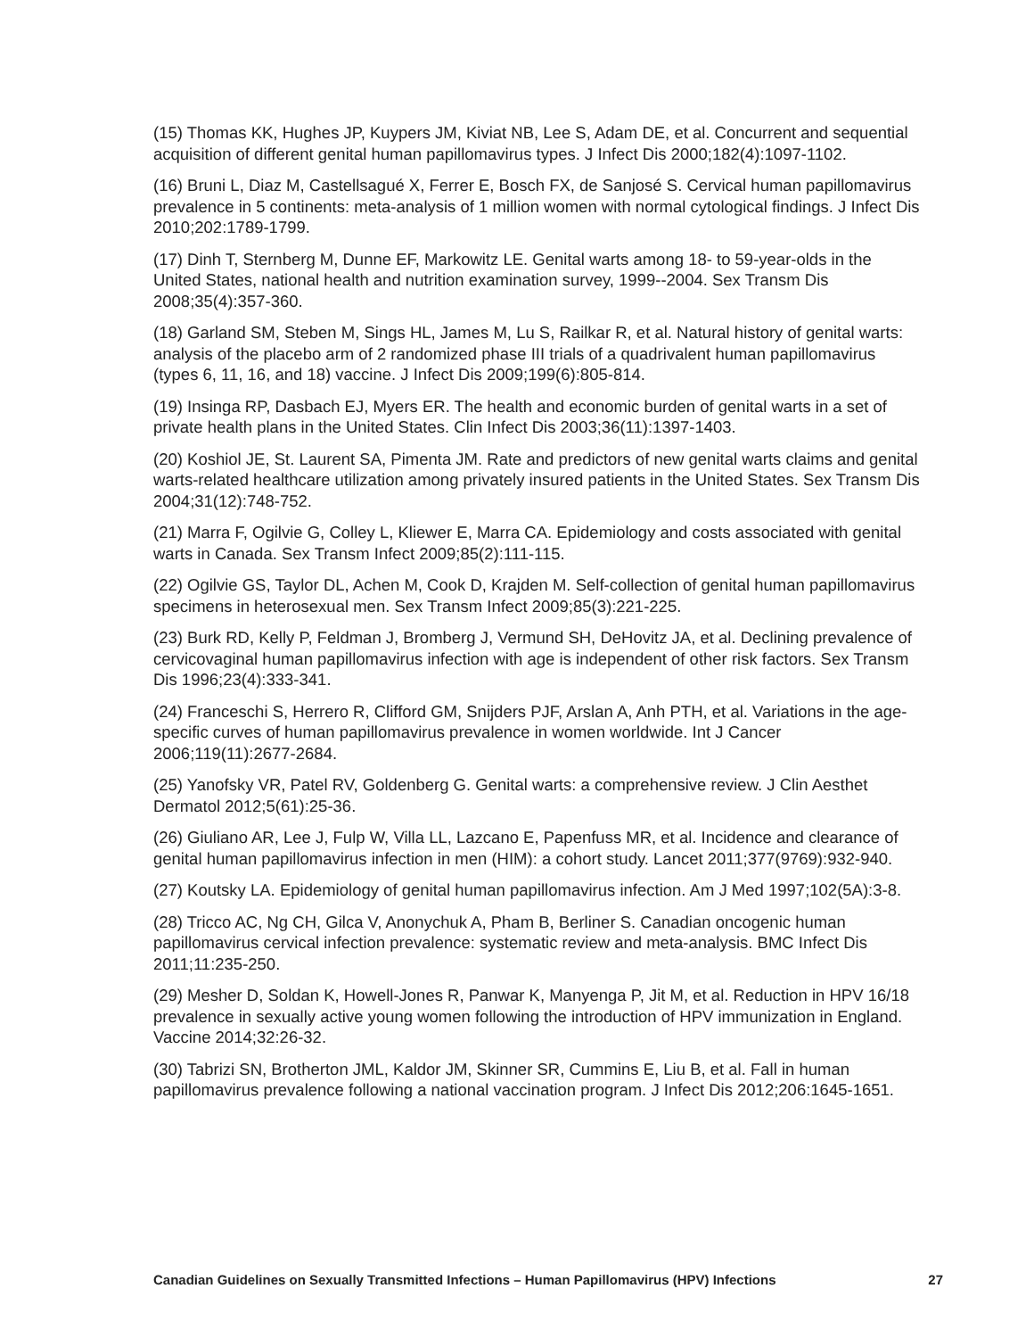(15) Thomas KK, Hughes JP, Kuypers JM, Kiviat NB, Lee S, Adam DE, et al. Concurrent and sequential acquisition of different genital human papillomavirus types. J Infect Dis 2000;182(4):1097-1102.
(16) Bruni L, Diaz M, Castellsagué X, Ferrer E, Bosch FX, de Sanjosé S. Cervical human papillomavirus prevalence in 5 continents: meta-analysis of 1 million women with normal cytological findings. J Infect Dis 2010;202:1789-1799.
(17) Dinh T, Sternberg M, Dunne EF, Markowitz LE. Genital warts among 18- to 59-year-olds in the United States, national health and nutrition examination survey, 1999--2004. Sex Transm Dis 2008;35(4):357-360.
(18) Garland SM, Steben M, Sings HL, James M, Lu S, Railkar R, et al. Natural history of genital warts: analysis of the placebo arm of 2 randomized phase III trials of a quadrivalent human papillomavirus (types 6, 11, 16, and 18) vaccine. J Infect Dis 2009;199(6):805-814.
(19) Insinga RP, Dasbach EJ, Myers ER. The health and economic burden of genital warts in a set of private health plans in the United States. Clin Infect Dis 2003;36(11):1397-1403.
(20) Koshiol JE, St. Laurent SA, Pimenta JM. Rate and predictors of new genital warts claims and genital warts-related healthcare utilization among privately insured patients in the United States. Sex Transm Dis 2004;31(12):748-752.
(21) Marra F, Ogilvie G, Colley L, Kliewer E, Marra CA. Epidemiology and costs associated with genital warts in Canada. Sex Transm Infect 2009;85(2):111-115.
(22) Ogilvie GS, Taylor DL, Achen M, Cook D, Krajden M. Self-collection of genital human papillomavirus specimens in heterosexual men. Sex Transm Infect 2009;85(3):221-225.
(23) Burk RD, Kelly P, Feldman J, Bromberg J, Vermund SH, DeHovitz JA, et al. Declining prevalence of cervicovaginal human papillomavirus infection with age is independent of other risk factors. Sex Transm Dis 1996;23(4):333-341.
(24) Franceschi S, Herrero R, Clifford GM, Snijders PJF, Arslan A, Anh PTH, et al. Variations in the age-specific curves of human papillomavirus prevalence in women worldwide. Int J Cancer 2006;119(11):2677-2684.
(25) Yanofsky VR, Patel RV, Goldenberg G. Genital warts: a comprehensive review. J Clin Aesthet Dermatol 2012;5(61):25-36.
(26) Giuliano AR, Lee J, Fulp W, Villa LL, Lazcano E, Papenfuss MR, et al. Incidence and clearance of genital human papillomavirus infection in men (HIM): a cohort study. Lancet 2011;377(9769):932-940.
(27) Koutsky LA. Epidemiology of genital human papillomavirus infection. Am J Med 1997;102(5A):3-8.
(28) Tricco AC, Ng CH, Gilca V, Anonychuk A, Pham B, Berliner S. Canadian oncogenic human papillomavirus cervical infection prevalence: systematic review and meta-analysis. BMC Infect Dis 2011;11:235-250.
(29) Mesher D, Soldan K, Howell-Jones R, Panwar K, Manyenga P, Jit M, et al. Reduction in HPV 16/18 prevalence in sexually active young women following the introduction of HPV immunization in England. Vaccine 2014;32:26-32.
(30) Tabrizi SN, Brotherton JML, Kaldor JM, Skinner SR, Cummins E, Liu B, et al. Fall in human papillomavirus prevalence following a national vaccination program. J Infect Dis 2012;206:1645-1651.
Canadian Guidelines on Sexually Transmitted Infections – Human Papillomavirus (HPV) Infections 27